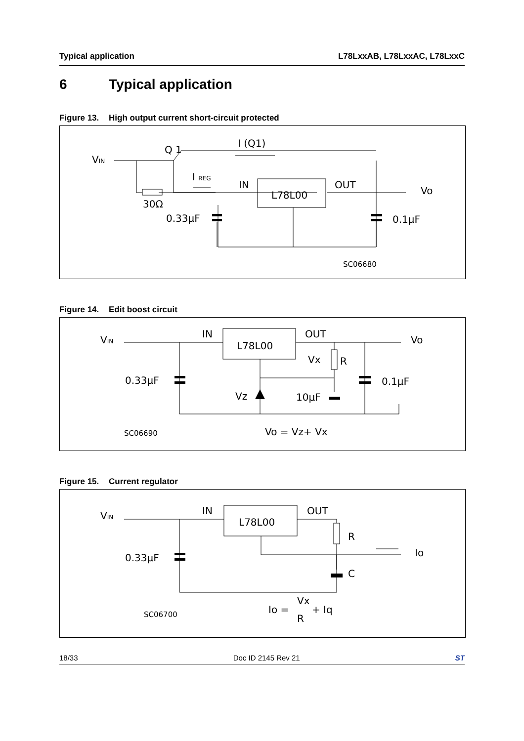Typical application L78LxxAB, L78LxxAC, L78LxxC
6 Typical application
Figure 13. High output current short-circuit protected
VIN
Q 1
I (Q1)
I REG
IN
L78L00
OUT
Vo
30Ω
0.33µF
0.1µF
SC06680
Figure 14. Edit boost circuit
VIN
IN
L78L00
OUT
Vo
Vx
R
0.33µF
0.1µF
Vz
10µF
SC06690
Vo = Vz+ Vx
Figure 15. Current regulator
VIN
IN
L78L00
OUT
R
Io
0.33µF
C
SC06700
Io =
Vx
R
+ Iq
18/33 Doc ID 2145 Rev 21 ST